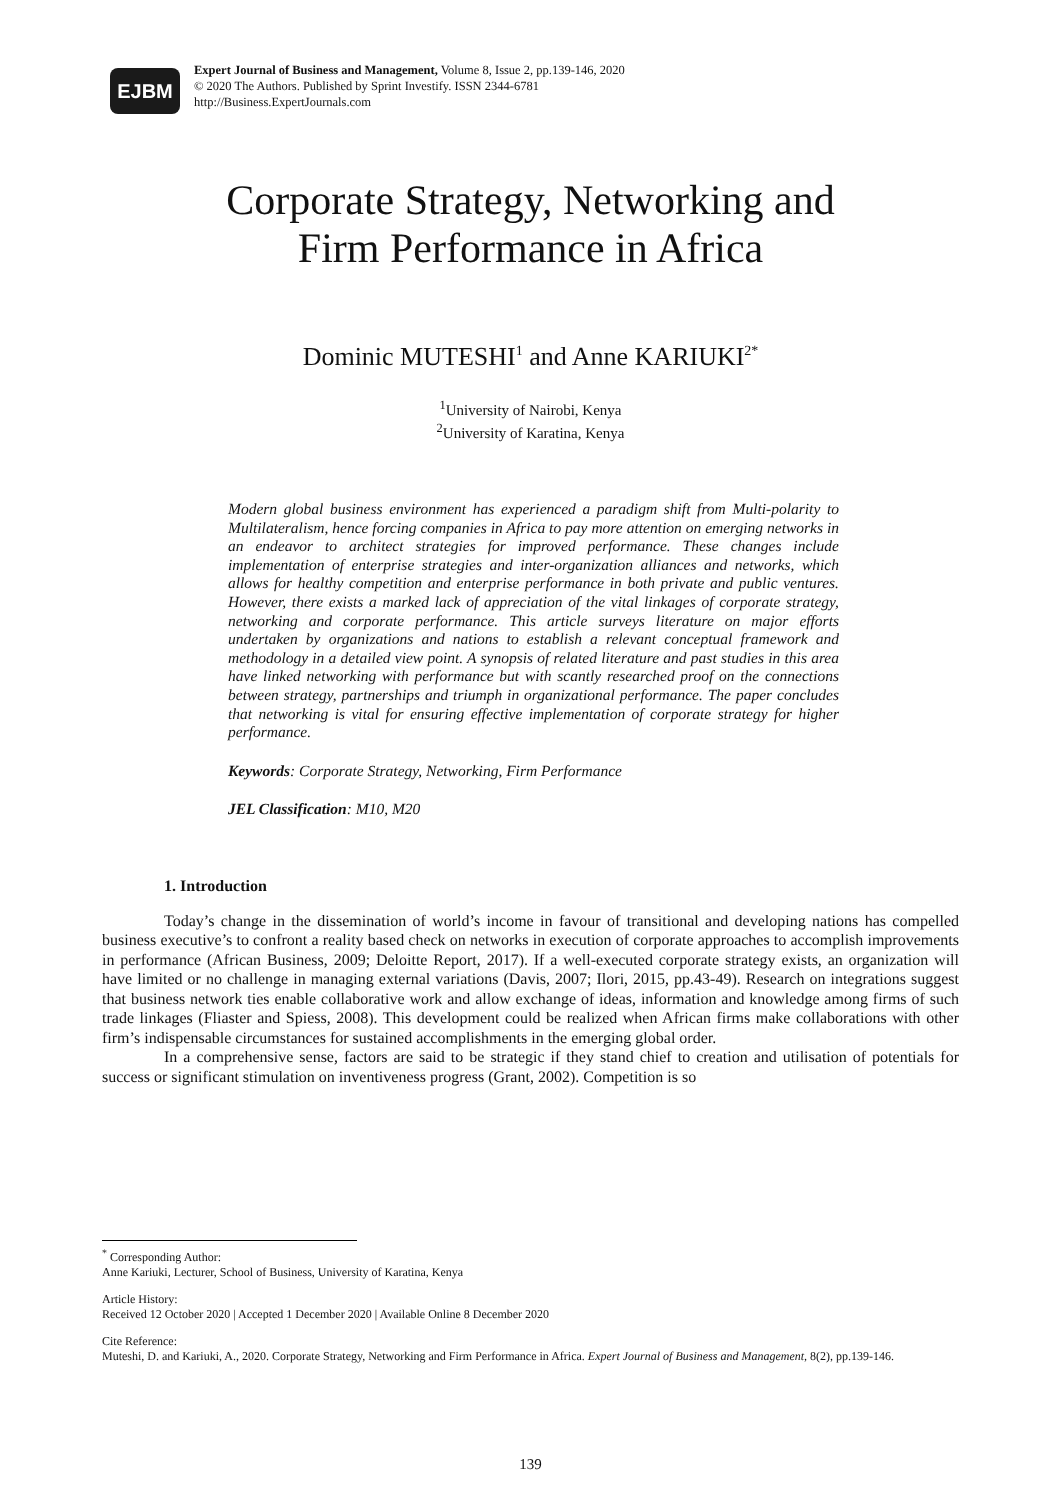EJBM
Expert Journal of Business and Management, Volume 8, Issue 2, pp.139-146, 2020
© 2020 The Authors. Published by Sprint Investify. ISSN 2344-6781
http://Business.ExpertJournals.com
Corporate Strategy, Networking and
Firm Performance in Africa
Dominic MUTESHI<sup>1</sup> and Anne KARIUKI<sup>2*</sup>
<sup>1</sup> University of Nairobi, Kenya
<sup>2</sup> University of Karatina, Kenya
Modern global business environment has experienced a paradigm shift from Multi-polarity to Multilateralism, hence forcing companies in Africa to pay more attention on emerging networks in an endeavor to architect strategies for improved performance. These changes include implementation of enterprise strategies and inter-organization alliances and networks, which allows for healthy competition and enterprise performance in both private and public ventures. However, there exists a marked lack of appreciation of the vital linkages of corporate strategy, networking and corporate performance. This article surveys literature on major efforts undertaken by organizations and nations to establish a relevant conceptual framework and methodology in a detailed view point. A synopsis of related literature and past studies in this area have linked networking with performance but with scantly researched proof on the connections between strategy, partnerships and triumph in organizational performance. The paper concludes that networking is vital for ensuring effective implementation of corporate strategy for higher performance.
Keywords: Corporate Strategy, Networking, Firm Performance
JEL Classification: M10, M20
1. Introduction
Today’s change in the dissemination of world’s income in favour of transitional and developing nations has compelled business executive’s to confront a reality based check on networks in execution of corporate approaches to accomplish improvements in performance (African Business, 2009; Deloitte Report, 2017). If a well-executed corporate strategy exists, an organization will have limited or no challenge in managing external variations (Davis, 2007; Ilori, 2015, pp.43-49). Research on integrations suggest that business network ties enable collaborative work and allow exchange of ideas, information and knowledge among firms of such trade linkages (Fliaster and Spiess, 2008). This development could be realized when African firms make collaborations with other firm’s indispensable circumstances for sustained accomplishments in the emerging global order.
In a comprehensive sense, factors are said to be strategic if they stand chief to creation and utilisation of potentials for success or significant stimulation on inventiveness progress (Grant, 2002). Competition is so
<sup>*</sup> Corresponding Author:
Anne Kariuki, Lecturer, School of Business, University of Karatina, Kenya
Article History:
Received 12 October 2020 | Accepted 1 December 2020 | Available Online 8 December 2020
Cite Reference:
Muteshi, D. and Kariuki, A., 2020. Corporate Strategy, Networking and Firm Performance in Africa. Expert Journal of Business and Management, 8(2), pp.139-146.
139